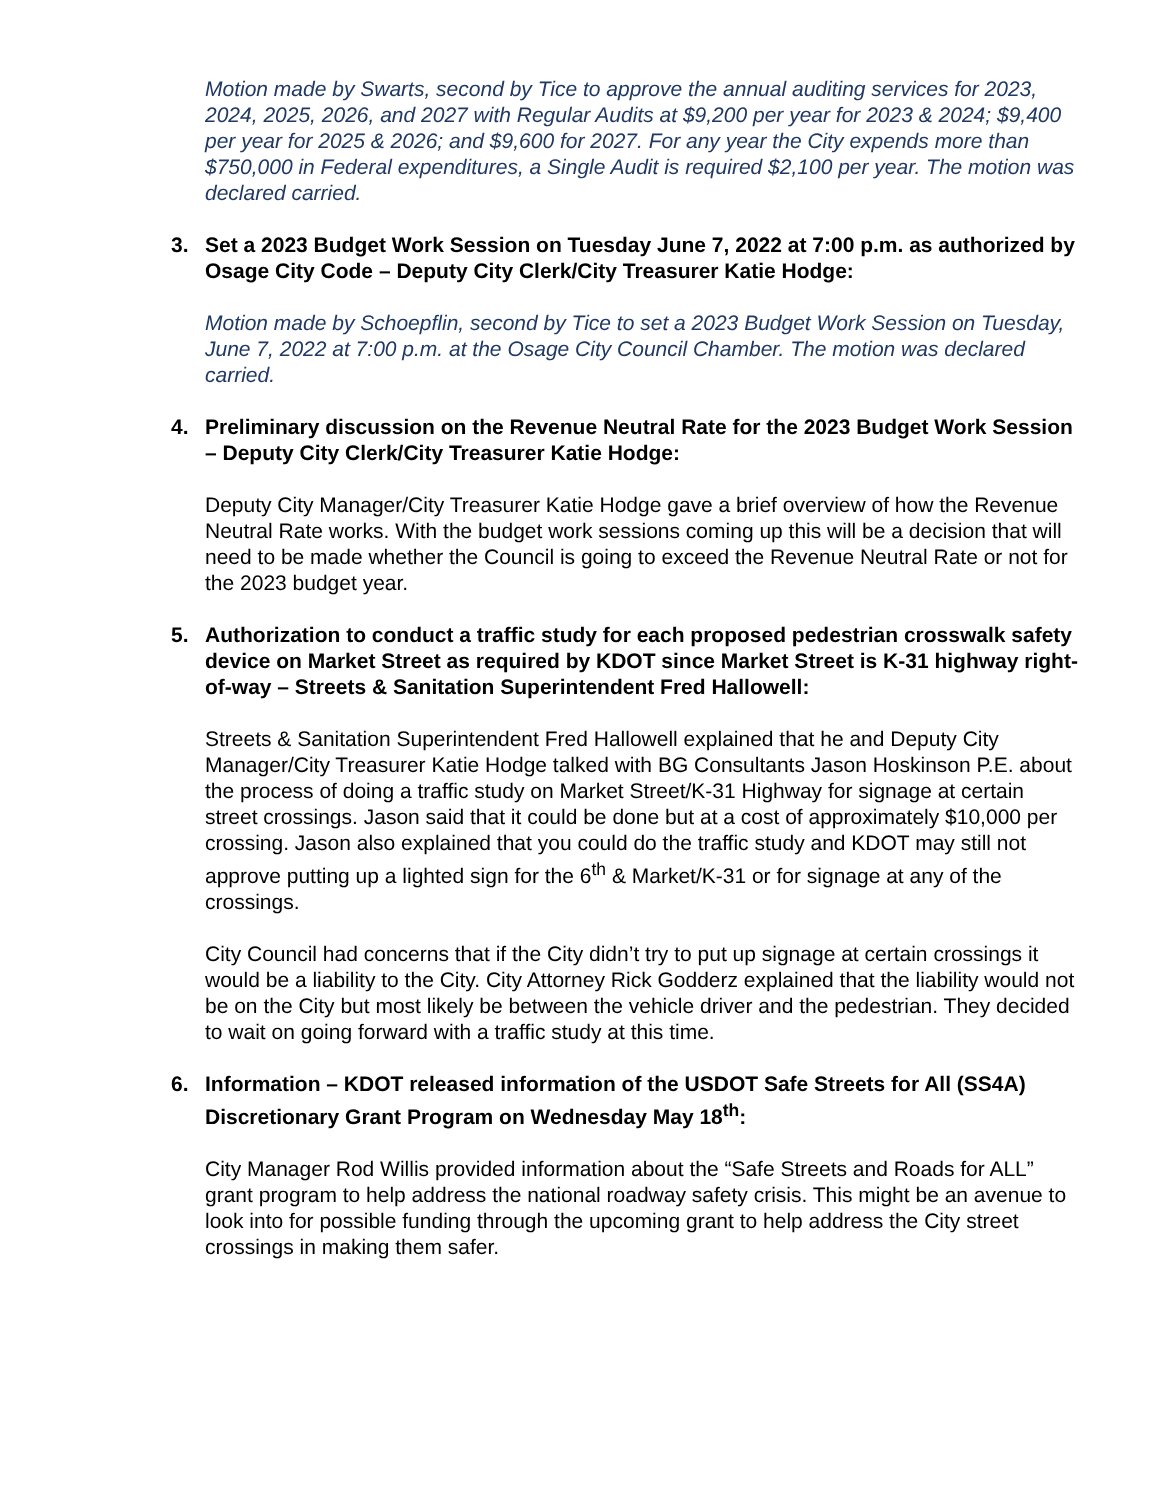Motion made by Swarts, second by Tice to approve the annual auditing services for 2023, 2024, 2025, 2026, and 2027 with Regular Audits at $9,200 per year for 2023 & 2024; $9,400 per year for 2025 & 2026; and $9,600 for 2027. For any year the City expends more than $750,000 in Federal expenditures, a Single Audit is required $2,100 per year. The motion was declared carried.
3. Set a 2023 Budget Work Session on Tuesday June 7, 2022 at 7:00 p.m. as authorized by Osage City Code – Deputy City Clerk/City Treasurer Katie Hodge:
Motion made by Schoepflin, second by Tice to set a 2023 Budget Work Session on Tuesday, June 7, 2022 at 7:00 p.m. at the Osage City Council Chamber. The motion was declared carried.
4. Preliminary discussion on the Revenue Neutral Rate for the 2023 Budget Work Session – Deputy City Clerk/City Treasurer Katie Hodge:
Deputy City Manager/City Treasurer Katie Hodge gave a brief overview of how the Revenue Neutral Rate works. With the budget work sessions coming up this will be a decision that will need to be made whether the Council is going to exceed the Revenue Neutral Rate or not for the 2023 budget year.
5. Authorization to conduct a traffic study for each proposed pedestrian crosswalk safety device on Market Street as required by KDOT since Market Street is K-31 highway right-of-way – Streets & Sanitation Superintendent Fred Hallowell:
Streets & Sanitation Superintendent Fred Hallowell explained that he and Deputy City Manager/City Treasurer Katie Hodge talked with BG Consultants Jason Hoskinson P.E. about the process of doing a traffic study on Market Street/K-31 Highway for signage at certain street crossings. Jason said that it could be done but at a cost of approximately $10,000 per crossing. Jason also explained that you could do the traffic study and KDOT may still not approve putting up a lighted sign for the 6<sup>th</sup> & Market/K-31 or for signage at any of the crossings.
City Council had concerns that if the City didn’t try to put up signage at certain crossings it would be a liability to the City. City Attorney Rick Godderz explained that the liability would not be on the City but most likely be between the vehicle driver and the pedestrian. They decided to wait on going forward with a traffic study at this time.
6. Information – KDOT released information of the USDOT Safe Streets for All (SS4A) Discretionary Grant Program on Wednesday May 18<sup>th</sup>:
City Manager Rod Willis provided information about the “Safe Streets and Roads for ALL” grant program to help address the national roadway safety crisis. This might be an avenue to look into for possible funding through the upcoming grant to help address the City street crossings in making them safer.